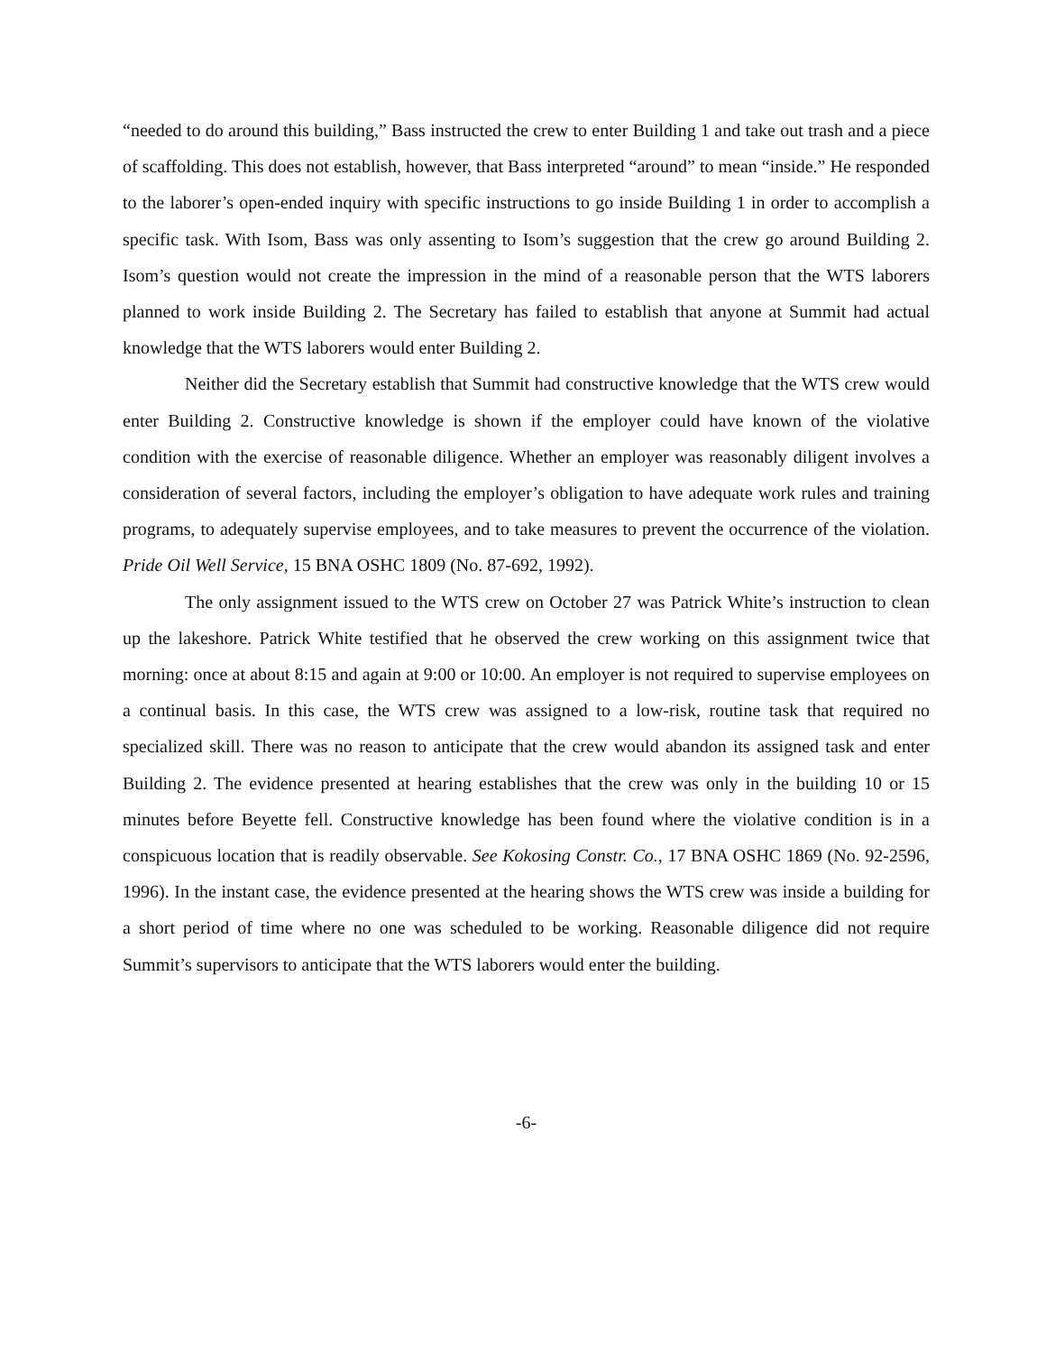“needed to do around this building,” Bass instructed the crew to enter Building 1 and take out trash and a piece of scaffolding. This does not establish, however, that Bass interpreted “around” to mean “inside.” He responded to the laborer’s open-ended inquiry with specific instructions to go inside Building 1 in order to accomplish a specific task. With Isom, Bass was only assenting to Isom’s suggestion that the crew go around Building 2. Isom’s question would not create the impression in the mind of a reasonable person that the WTS laborers planned to work inside Building 2. The Secretary has failed to establish that anyone at Summit had actual knowledge that the WTS laborers would enter Building 2.
Neither did the Secretary establish that Summit had constructive knowledge that the WTS crew would enter Building 2. Constructive knowledge is shown if the employer could have known of the violative condition with the exercise of reasonable diligence. Whether an employer was reasonably diligent involves a consideration of several factors, including the employer’s obligation to have adequate work rules and training programs, to adequately supervise employees, and to take measures to prevent the occurrence of the violation. Pride Oil Well Service, 15 BNA OSHC 1809 (No. 87-692, 1992).
The only assignment issued to the WTS crew on October 27 was Patrick White’s instruction to clean up the lakeshore. Patrick White testified that he observed the crew working on this assignment twice that morning: once at about 8:15 and again at 9:00 or 10:00. An employer is not required to supervise employees on a continual basis. In this case, the WTS crew was assigned to a low-risk, routine task that required no specialized skill. There was no reason to anticipate that the crew would abandon its assigned task and enter Building 2. The evidence presented at hearing establishes that the crew was only in the building 10 or 15 minutes before Beyette fell. Constructive knowledge has been found where the violative condition is in a conspicuous location that is readily observable. See Kokosing Constr. Co., 17 BNA OSHC 1869 (No. 92-2596, 1996). In the instant case, the evidence presented at the hearing shows the WTS crew was inside a building for a short period of time where no one was scheduled to be working. Reasonable diligence did not require Summit’s supervisors to anticipate that the WTS laborers would enter the building.
-6-